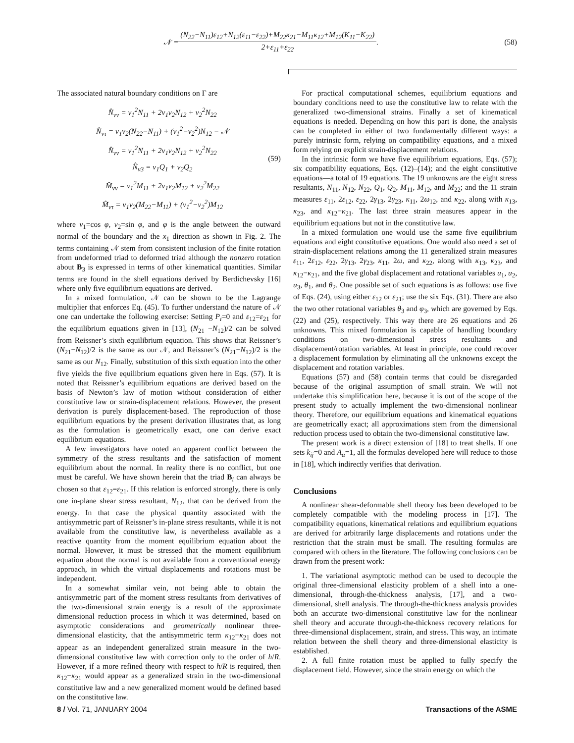𝒩 =
(N<sub>22</sub>−N<sub>11</sub>)ε<sub>12</sub>+N<sub>12</sub>(ε<sub>11</sub>−ε<sub>22</sub>)+M<sub>22</sub>κ<sub>21</sub>−M<sub>11</sub>κ<sub>12</sub>+M<sub>12</sub>(K<sub>11</sub>−K<sub>22</sub>)
2+ε<sub>11</sub>+ε<sub>22</sub>
. (58)
The associated natural boundary conditions on Γ are
N̂<sub>νν</sub> = ν<sub>1</sub><sup>2</sup>N<sub>11</sub> + 2ν<sub>1</sub>ν<sub>2</sub>N<sub>12</sub> + ν<sub>2</sub><sup>2</sup>N<sub>22</sub>
N̂<sub>ντ</sub> = ν<sub>1</sub>ν<sub>2</sub>(N<sub>22</sub>−N<sub>11</sub>) + (ν<sub>1</sub><sup>2</sup>−ν<sub>2</sub><sup>2</sup>)N<sub>12</sub> − 𝒩
N̂<sub>νν</sub> = ν<sub>1</sub><sup>2</sup>N<sub>11</sub> + 2ν<sub>1</sub>ν<sub>2</sub>N<sub>12</sub> + ν<sub>2</sub><sup>2</sup>N<sub>22</sub>
N̂<sub>ν3</sub> = ν<sub>1</sub>Q<sub>1</sub> + ν<sub>2</sub>Q<sub>2</sub>
M̂<sub>νν</sub> = ν<sub>1</sub><sup>2</sup>M<sub>11</sub> + 2ν<sub>1</sub>ν<sub>2</sub>M<sub>12</sub> + ν<sub>2</sub><sup>2</sup>M<sub>22</sub>
M̂<sub>ντ</sub> = ν<sub>1</sub>ν<sub>2</sub>(M<sub>22</sub>−M<sub>11</sub>) + (ν<sub>1</sub><sup>2</sup>−ν<sub>2</sub><sup>2</sup>)M<sub>12</sub>
(59)
where ν<sub>1</sub>=cos φ, ν<sub>2</sub>=sin φ, and φ is the angle between the outward normal of the boundary and the x<sub>1</sub> direction as shown in Fig. 2. The terms containing 𝒩 stem from consistent inclusion of the finite rotation from undeformed triad to deformed triad although the nonzero rotation about B<sub>3</sub> is expressed in terms of other kinematical quantities. Similar terms are found in the shell equations derived by Berdichevsky [16] where only five equilibrium equations are derived.
In a mixed formulation, 𝒩 can be shown to be the Lagrange multiplier that enforces Eq. (45). To further understand the nature of 𝒩 one can undertake the following exercise: Setting P<sub>i</sub>=0 and ε<sub>12</sub>=ε<sub>21</sub> for the equilibrium equations given in [13], (N<sub>21</sub> −N<sub>12</sub>)/2 can be solved from Reissner’s sixth equilibrium equation. This shows that Reissner’s (N<sub>21</sub>−N<sub>12</sub>)/2 is the same as our 𝒩, and Reissner’s (N<sub>21</sub>−N<sub>12</sub>)/2 is the same as our N<sub>12</sub>. Finally, substitution of this sixth equation into the other five yields the five equilibrium equations given here in Eqs. (57). It is noted that Reissner’s equilibrium equations are derived based on the basis of Newton’s law of motion without consideration of either constitutive law or strain-displacement relations. However, the present derivation is purely displacement-based. The reproduction of those equilibrium equations by the present derivation illustrates that, as long as the formulation is geometrically exact, one can derive exact equilibrium equations.
A few investigators have noted an apparent conflict between the symmetry of the stress resultants and the satisfaction of moment equilibrium about the normal. In reality there is no conflict, but one must be careful. We have shown herein that the triad B<sub>i</sub> can always be chosen so that ε<sub>12</sub>=ε<sub>21</sub>. If this relation is enforced strongly, there is only one in-plane shear stress resultant, N<sub>12</sub>, that can be derived from the energy. In that case the physical quantity associated with the antisymmetric part of Reissner’s in-plane stress resultants, while it is not available from the constitutive law, is nevertheless available as a reactive quantity from the moment equilibrium equation about the normal. However, it must be stressed that the moment equilibrium equation about the normal is not available from a conventional energy approach, in which the virtual displacements and rotations must be independent.
In a somewhat similar vein, not being able to obtain the antisymmetric part of the moment stress resultants from derivatives of the two-dimensional strain energy is a result of the approximate dimensional reduction process in which it was determined, based on asymptotic considerations and geometrically nonlinear three-dimensional elasticity, that the antisymmetric term κ<sub>12</sub>−κ<sub>21</sub> does not appear as an independent generalized strain measure in the two-dimensional constitutive law with correction only to the order of h/R. However, if a more refined theory with respect to h/R is required, then κ<sub>12</sub>−κ<sub>21</sub> would appear as a generalized strain in the two-dimensional constitutive law and a new generalized moment would be defined based on the constitutive law.
For practical computational schemes, equilibrium equations and boundary conditions need to use the constitutive law to relate with the generalized two-dimensional strains. Finally a set of kinematical equations is needed. Depending on how this part is done, the analysis can be completed in either of two fundamentally different ways: a purely intrinsic form, relying on compatibility equations, and a mixed form relying on explicit strain-displacement relations.
In the intrinsic form we have five equilibrium equations, Eqs. (57); six compatibility equations, Eqs. (12)–(14); and the eight constitutive equations—a total of 19 equations. The 19 unknowns are the eight stress resultants, N<sub>11</sub>, N<sub>12</sub>, N<sub>22</sub>, Q<sub>1</sub>, Q<sub>2</sub>, M<sub>11</sub>, M<sub>12</sub>, and M<sub>22</sub>; and the 11 strain measures ε<sub>11</sub>, 2ε<sub>12</sub>, ε<sub>22</sub>, 2γ<sub>13</sub>, 2γ<sub>23</sub>, κ<sub>11</sub>, 2ω<sub>12</sub>, and κ<sub>22</sub>, along with κ<sub>13</sub>, κ<sub>23</sub>, and κ<sub>12</sub>−κ<sub>21</sub>. The last three strain measures appear in the equilibrium equations but not in the constitutive law.
In a mixed formulation one would use the same five equilibrium equations and eight constitutive equations. One would also need a set of strain-displacement relations among the 11 generalized strain measures ε<sub>11</sub>, 2ε<sub>12</sub>, ε<sub>22</sub>, 2γ<sub>13</sub>, 2γ<sub>23</sub>, κ<sub>11</sub>, 2ω, and κ<sub>22</sub>, along with κ<sub>13</sub>, κ<sub>23</sub>, and κ<sub>12</sub>−κ<sub>21</sub>, and the five global displacement and rotational variables u<sub>1</sub>, u<sub>2</sub>, u<sub>3</sub>, θ<sub>1</sub>, and θ<sub>2</sub>. One possible set of such equations is as follows: use five of Eqs. (24), using either ε<sub>12</sub> or ε<sub>21</sub>; use the six Eqs. (31). There are also the two other rotational variables θ<sub>3</sub> and φ<sub>3</sub>, which are governed by Eqs. (22) and (25), respectively. This way there are 26 equations and 26 unknowns. This mixed formulation is capable of handling boundary conditions on two-dimensional stress resultants and displacement/rotation variables. At least in principle, one could recover a displacement formulation by eliminating all the unknowns except the displacement and rotation variables.
Equations (57) and (58) contain terms that could be disregarded because of the original assumption of small strain. We will not undertake this simplification here, because it is out of the scope of the present study to actually implement the two-dimensional nonlinear theory. Therefore, our equilibrium equations and kinematical equations are geometrically exact; all approximations stem from the dimensional reduction process used to obtain the two-dimensional constitutive law.
The present work is a direct extension of [18] to treat shells. If one sets k<sub>ij</sub>=0 and A<sub>α</sub>=1, all the formulas developed here will reduce to those in [18], which indirectly verifies that derivation.
Conclusions
A nonlinear shear-deformable shell theory has been developed to be completely compatible with the modeling process in [17]. The compatibility equations, kinematical relations and equilibrium equations are derived for arbitrarily large displacements and rotations under the restriction that the strain must be small. The resulting formulas are compared with others in the literature. The following conclusions can be drawn from the present work:
1. The variational asymptotic method can be used to decouple the original three-dimensional elasticity problem of a shell into a one-dimensional, through-the-thickness analysis, [17], and a two-dimensional, shell analysis. The through-the-thickness analysis provides both an accurate two-dimensional constitutive law for the nonlinear shell theory and accurate through-the-thickness recovery relations for three-dimensional displacement, strain, and stress. This way, an intimate relation between the shell theory and three-dimensional elasticity is established.
2. A full finite rotation must be applied to fully specify the displacement field. However, since the strain energy on which the
8 / Vol. 71, JANUARY 2004 Transactions of the ASME